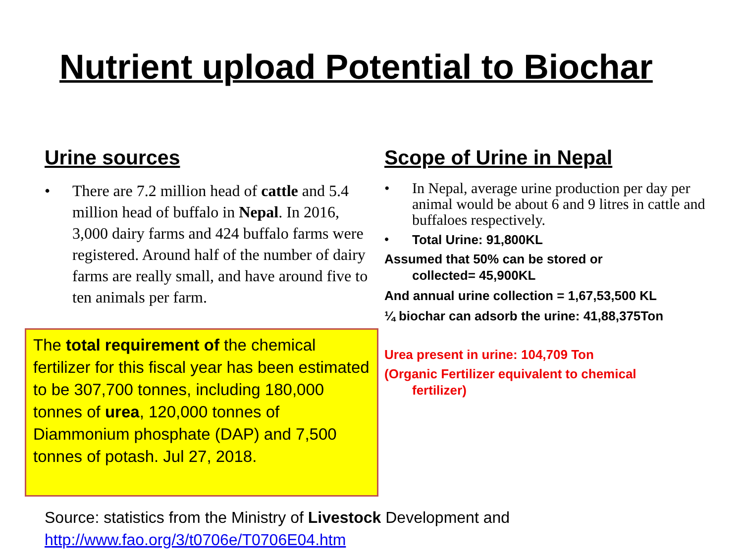Nutrient upload Potential to Biochar
Urine sources
• There are 7.2 million head of cattle and 5.4 million head of buffalo in Nepal. In 2016, 3,000 dairy farms and 424 buffalo farms were registered. Around half of the number of dairy farms are really small, and have around five to ten animals per farm.
Scope of Urine in Nepal
• In Nepal, average urine production per day per animal would be about 6 and 9 litres in cattle and buffaloes respectively.
•
Total Urine: 91,800KL
Assumed that 50% can be stored or
collected= 45,900KL
And annual urine collection = 1,67,53,500 KL
¼ biochar can adsorb the urine: 41,88,375Ton
Urea present in urine: 104,709 Ton
(Organic Fertilizer equivalent to chemical
fertilizer)
The total requirement of the chemical fertilizer for this fiscal year has been estimated to be 307,700 tonnes, including 180,000 tonnes of urea, 120,000 tonnes of Diammonium phosphate (DAP) and 7,500 tonnes of potash. Jul 27, 2018.
Source: statistics from the Ministry of Livestock Development and
http://www.fao.org/3/t0706e/T0706E04.htm